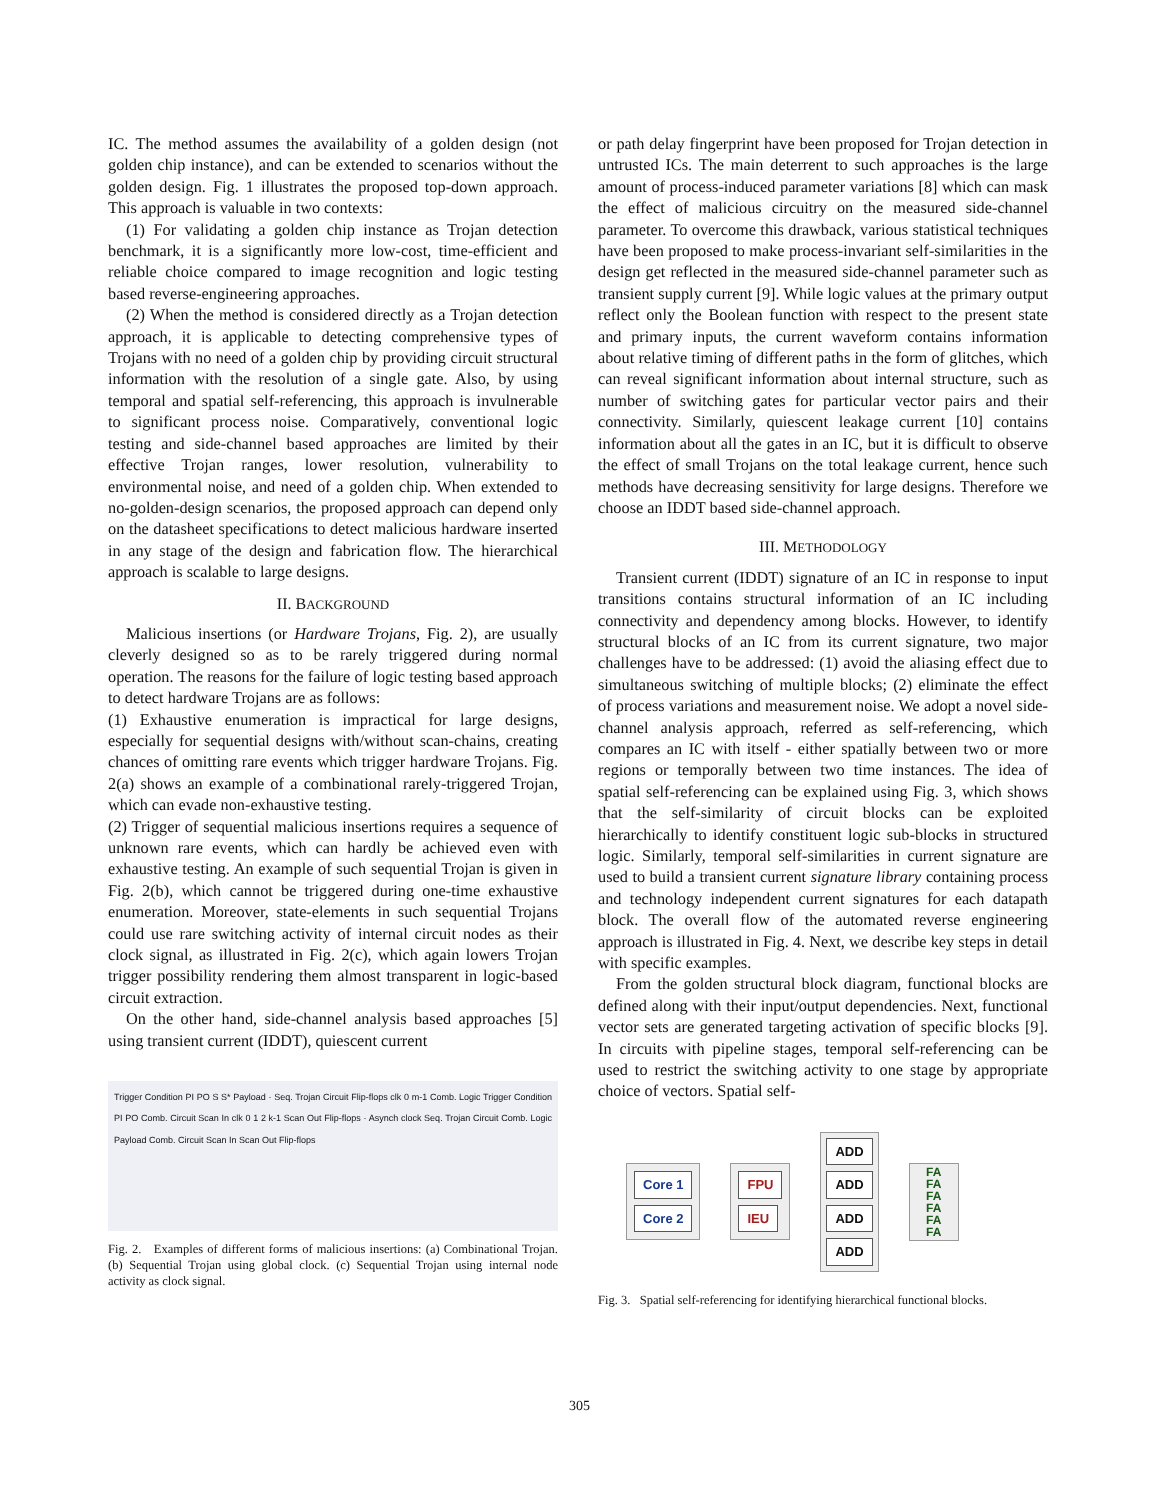IC. The method assumes the availability of a golden design (not golden chip instance), and can be extended to scenarios without the golden design. Fig. 1 illustrates the proposed top-down approach. This approach is valuable in two contexts:
(1) For validating a golden chip instance as Trojan detection benchmark, it is a significantly more low-cost, time-efficient and reliable choice compared to image recognition and logic testing based reverse-engineering approaches.
(2) When the method is considered directly as a Trojan detection approach, it is applicable to detecting comprehensive types of Trojans with no need of a golden chip by providing circuit structural information with the resolution of a single gate. Also, by using temporal and spatial self-referencing, this approach is invulnerable to significant process noise. Comparatively, conventional logic testing and side-channel based approaches are limited by their effective Trojan ranges, lower resolution, vulnerability to environmental noise, and need of a golden chip. When extended to no-golden-design scenarios, the proposed approach can depend only on the datasheet specifications to detect malicious hardware inserted in any stage of the design and fabrication flow. The hierarchical approach is scalable to large designs.
II. BACKGROUND
Malicious insertions (or Hardware Trojans, Fig. 2), are usually cleverly designed so as to be rarely triggered during normal operation. The reasons for the failure of logic testing based approach to detect hardware Trojans are as follows:
(1) Exhaustive enumeration is impractical for large designs, especially for sequential designs with/without scan-chains, creating chances of omitting rare events which trigger hardware Trojans. Fig. 2(a) shows an example of a combinational rarely-triggered Trojan, which can evade non-exhaustive testing.
(2) Trigger of sequential malicious insertions requires a sequence of unknown rare events, which can hardly be achieved even with exhaustive testing. An example of such sequential Trojan is given in Fig. 2(b), which cannot be triggered during one-time exhaustive enumeration. Moreover, state-elements in such sequential Trojans could use rare switching activity of internal circuit nodes as their clock signal, as illustrated in Fig. 2(c), which again lowers Trojan trigger possibility rendering them almost transparent in logic-based circuit extraction.
On the other hand, side-channel analysis based approaches [5] using transient current (IDDT), quiescent current
Trigger Condition PI PO S S* Payload · Seq. Trojan Circuit Flip-flops clk 0 m-1 Comb. Logic Trigger Condition PI PO Comb. Circuit Scan In clk 0 1 2 k-1 Scan Out Flip-flops · Asynch clock Seq. Trojan Circuit Comb. Logic Payload Comb. Circuit Scan In Scan Out Flip-flops
Fig. 2. Examples of different forms of malicious insertions: (a) Combinational Trojan. (b) Sequential Trojan using global clock. (c) Sequential Trojan using internal node activity as clock signal.
or path delay fingerprint have been proposed for Trojan detection in untrusted ICs. The main deterrent to such approaches is the large amount of process-induced parameter variations [8] which can mask the effect of malicious circuitry on the measured side-channel parameter. To overcome this drawback, various statistical techniques have been proposed to make process-invariant self-similarities in the design get reflected in the measured side-channel parameter such as transient supply current [9]. While logic values at the primary output reflect only the Boolean function with respect to the present state and primary inputs, the current waveform contains information about relative timing of different paths in the form of glitches, which can reveal significant information about internal structure, such as number of switching gates for particular vector pairs and their connectivity. Similarly, quiescent leakage current [10] contains information about all the gates in an IC, but it is difficult to observe the effect of small Trojans on the total leakage current, hence such methods have decreasing sensitivity for large designs. Therefore we choose an IDDT based side-channel approach.
III. METHODOLOGY
Transient current (IDDT) signature of an IC in response to input transitions contains structural information of an IC including connectivity and dependency among blocks. However, to identify structural blocks of an IC from its current signature, two major challenges have to be addressed: (1) avoid the aliasing effect due to simultaneous switching of multiple blocks; (2) eliminate the effect of process variations and measurement noise. We adopt a novel side-channel analysis approach, referred as self-referencing, which compares an IC with itself - either spatially between two or more regions or temporally between two time instances. The idea of spatial self-referencing can be explained using Fig. 3, which shows that the self-similarity of circuit blocks can be exploited hierarchically to identify constituent logic sub-blocks in structured logic. Similarly, temporal self-similarities in current signature are used to build a transient current signature library containing process and technology independent current signatures for each datapath block. The overall flow of the automated reverse engineering approach is illustrated in Fig. 4. Next, we describe key steps in detail with specific examples.
From the golden structural block diagram, functional blocks are defined along with their input/output dependencies. Next, functional vector sets are generated targeting activation of specific blocks [9]. In circuits with pipeline stages, temporal self-referencing can be used to restrict the switching activity to one stage by appropriate choice of vectors. Spatial self-
Core 1
Core 2
FPU
IEU
ADD
ADD
ADD
ADD
FA
FA
FA
FA
FA
FA
Fig. 3. Spatial self-referencing for identifying hierarchical functional blocks.
305